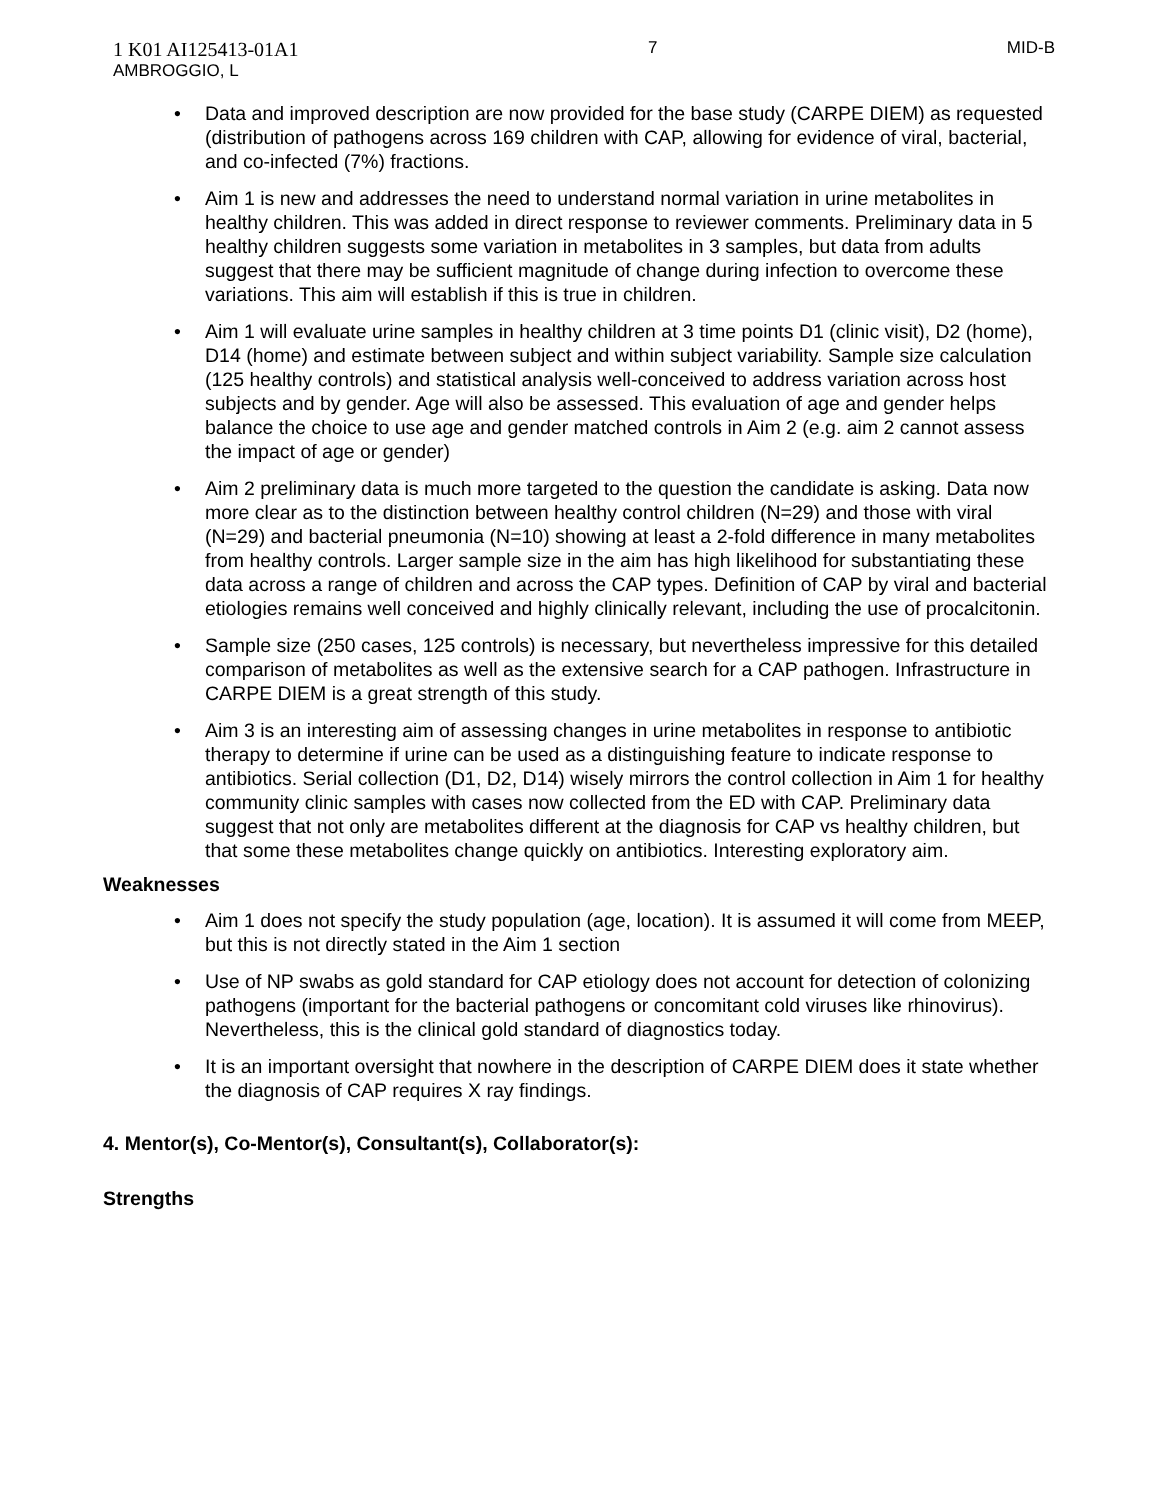1 K01 AI125413-01A1
AMBROGGIO, L
7 MID-B
Data and improved description are now provided for the base study (CARPE DIEM) as requested (distribution of pathogens across 169 children with CAP, allowing for evidence of viral, bacterial, and co-infected (7%) fractions.
Aim 1 is new and addresses the need to understand normal variation in urine metabolites in healthy children. This was added in direct response to reviewer comments. Preliminary data in 5 healthy children suggests some variation in metabolites in 3 samples, but data from adults suggest that there may be sufficient magnitude of change during infection to overcome these variations. This aim will establish if this is true in children.
Aim 1 will evaluate urine samples in healthy children at 3 time points D1 (clinic visit), D2 (home), D14 (home) and estimate between subject and within subject variability. Sample size calculation (125 healthy controls) and statistical analysis well-conceived to address variation across host subjects and by gender. Age will also be assessed. This evaluation of age and gender helps balance the choice to use age and gender matched controls in Aim 2 (e.g. aim 2 cannot assess the impact of age or gender)
Aim 2 preliminary data is much more targeted to the question the candidate is asking. Data now more clear as to the distinction between healthy control children (N=29) and those with viral (N=29) and bacterial pneumonia (N=10) showing at least a 2-fold difference in many metabolites from healthy controls. Larger sample size in the aim has high likelihood for substantiating these data across a range of children and across the CAP types. Definition of CAP by viral and bacterial etiologies remains well conceived and highly clinically relevant, including the use of procalcitonin.
Sample size (250 cases, 125 controls) is necessary, but nevertheless impressive for this detailed comparison of metabolites as well as the extensive search for a CAP pathogen. Infrastructure in CARPE DIEM is a great strength of this study.
Aim 3 is an interesting aim of assessing changes in urine metabolites in response to antibiotic therapy to determine if urine can be used as a distinguishing feature to indicate response to antibiotics. Serial collection (D1, D2, D14) wisely mirrors the control collection in Aim 1 for healthy community clinic samples with cases now collected from the ED with CAP. Preliminary data suggest that not only are metabolites different at the diagnosis for CAP vs healthy children, but that some these metabolites change quickly on antibiotics. Interesting exploratory aim.
Weaknesses
Aim 1 does not specify the study population (age, location). It is assumed it will come from MEEP, but this is not directly stated in the Aim 1 section
Use of NP swabs as gold standard for CAP etiology does not account for detection of colonizing pathogens (important for the bacterial pathogens or concomitant cold viruses like rhinovirus). Nevertheless, this is the clinical gold standard of diagnostics today.
It is an important oversight that nowhere in the description of CARPE DIEM does it state whether the diagnosis of CAP requires X ray findings.
4. Mentor(s), Co-Mentor(s), Consultant(s), Collaborator(s):
Strengths